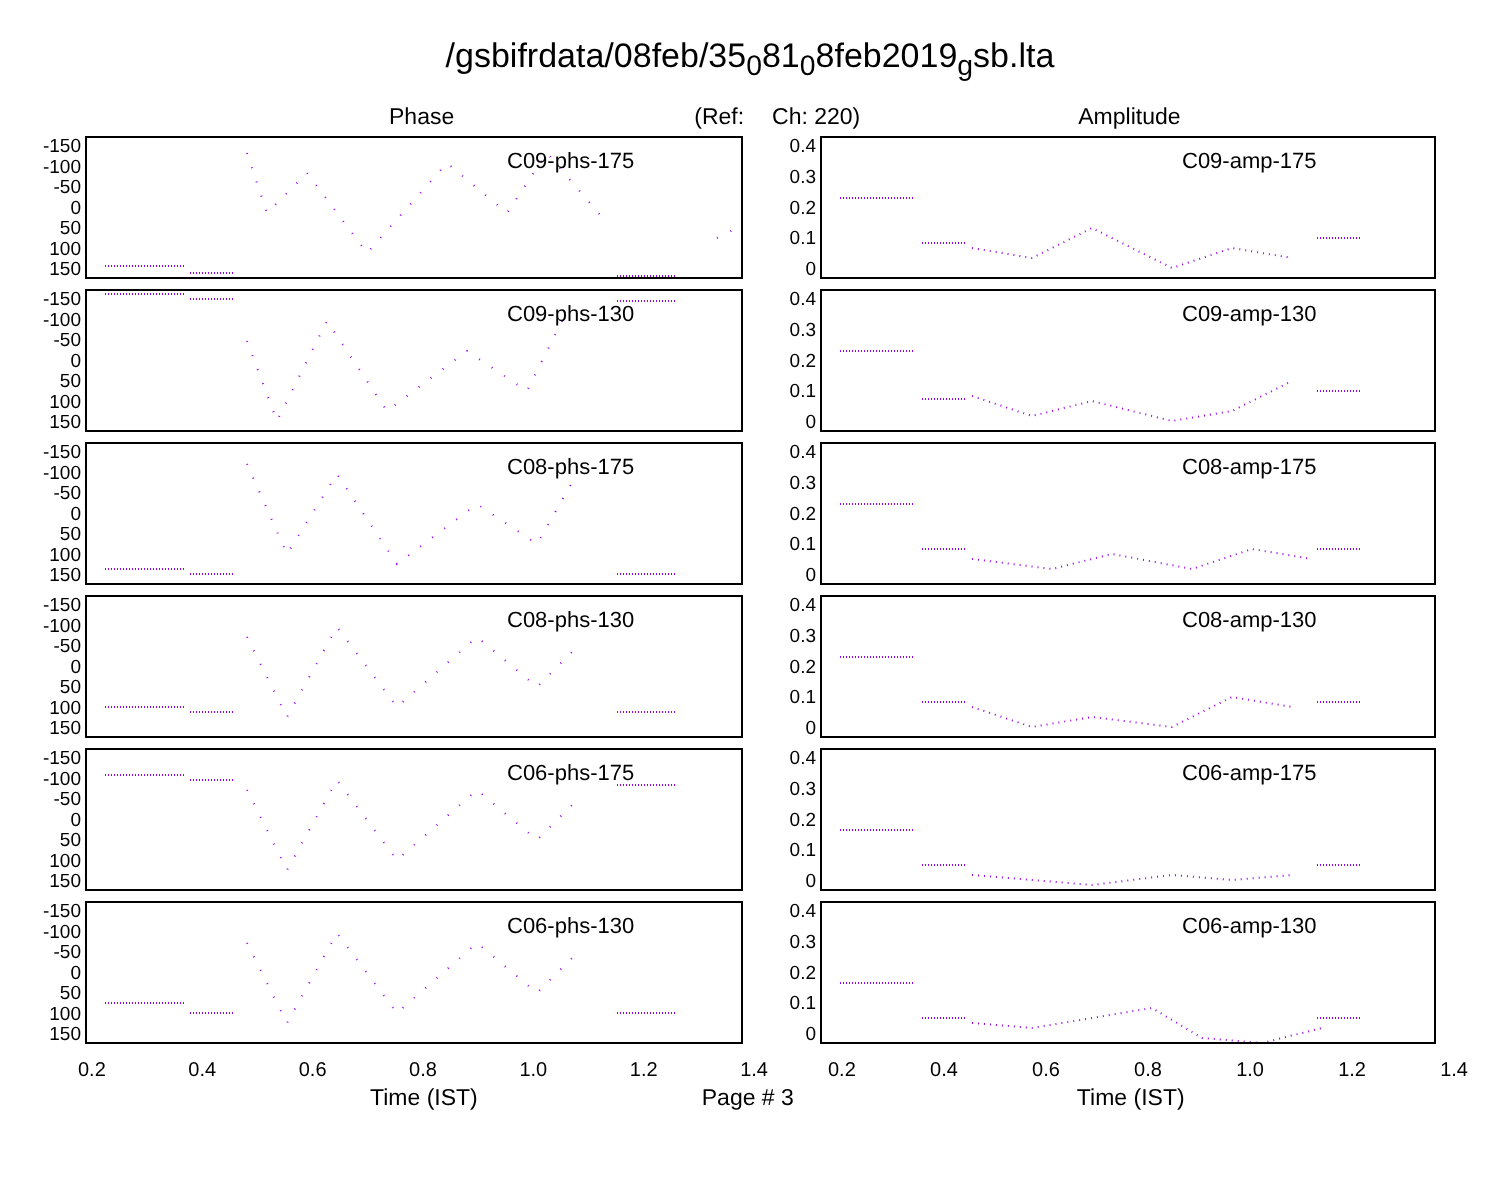/gsbifrdata/08feb/35<sub>0</sub>81<sub>0</sub>8feb2019<sub>g</sub>sb.lta
Phase (Ref: Ch: 220) Amplitude
-150
-100
-50
0
50
100
150
C09-phs-175
0.4
0.3
0.2
0.1
0
C09-amp-175
-150
-100
-50
0
50
100
150
C09-phs-130
0.4
0.3
0.2
0.1
0
C09-amp-130
-150
-100
-50
0
50
100
150
C08-phs-175
0.4
0.3
0.2
0.1
0
C08-amp-175
-150
-100
-50
0
50
100
150
C08-phs-130
0.4
0.3
0.2
0.1
0
C08-amp-130
-150
-100
-50
0
50
100
150
C06-phs-175
0.4
0.3
0.2
0.1
0
C06-amp-175
-150
-100
-50
0
50
100
150
C06-phs-130
0.4
0.3
0.2
0.1
0
C06-amp-130
0.2 0.4 0.6 0.8 1.0 1.2 1.4 0.2 0.4 0.6 0.8 1.0 1.2 1.4
Time (IST) Page # 3 Time (IST)